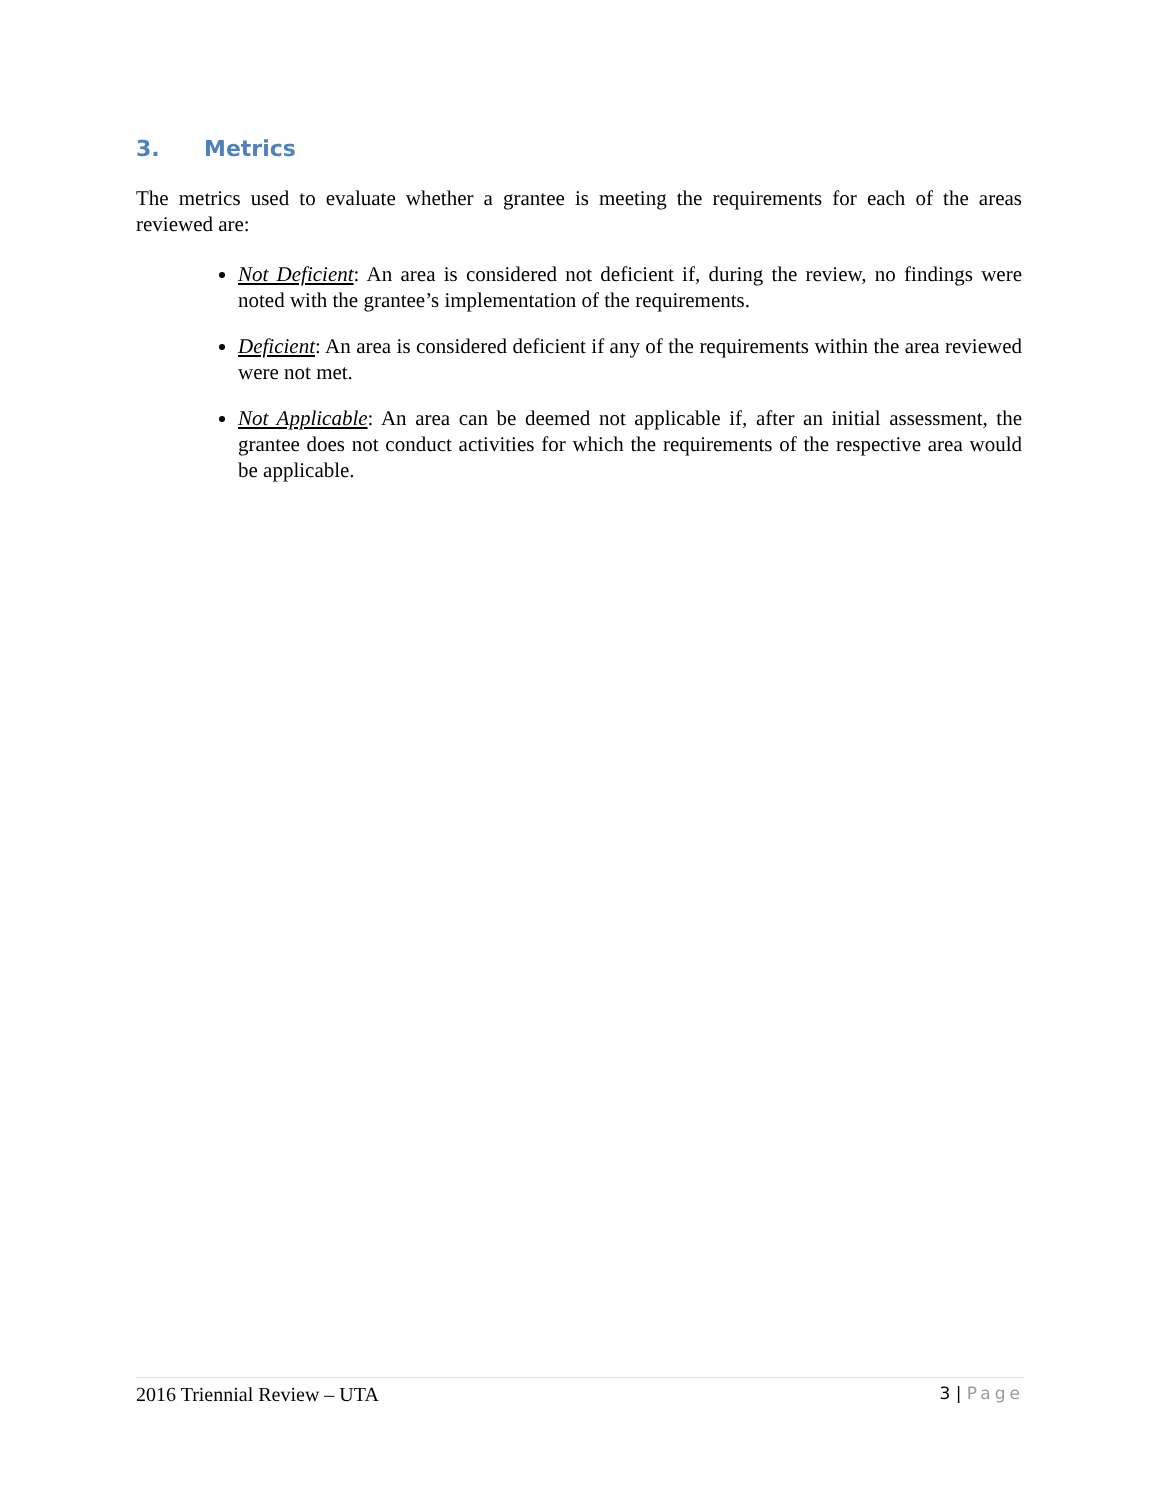3. Metrics
The metrics used to evaluate whether a grantee is meeting the requirements for each of the areas reviewed are:
Not Deficient: An area is considered not deficient if, during the review, no findings were noted with the grantee’s implementation of the requirements.
Deficient: An area is considered deficient if any of the requirements within the area reviewed were not met.
Not Applicable: An area can be deemed not applicable if, after an initial assessment, the grantee does not conduct activities for which the requirements of the respective area would be applicable.
2016 Triennial Review – UTA
3 | Page